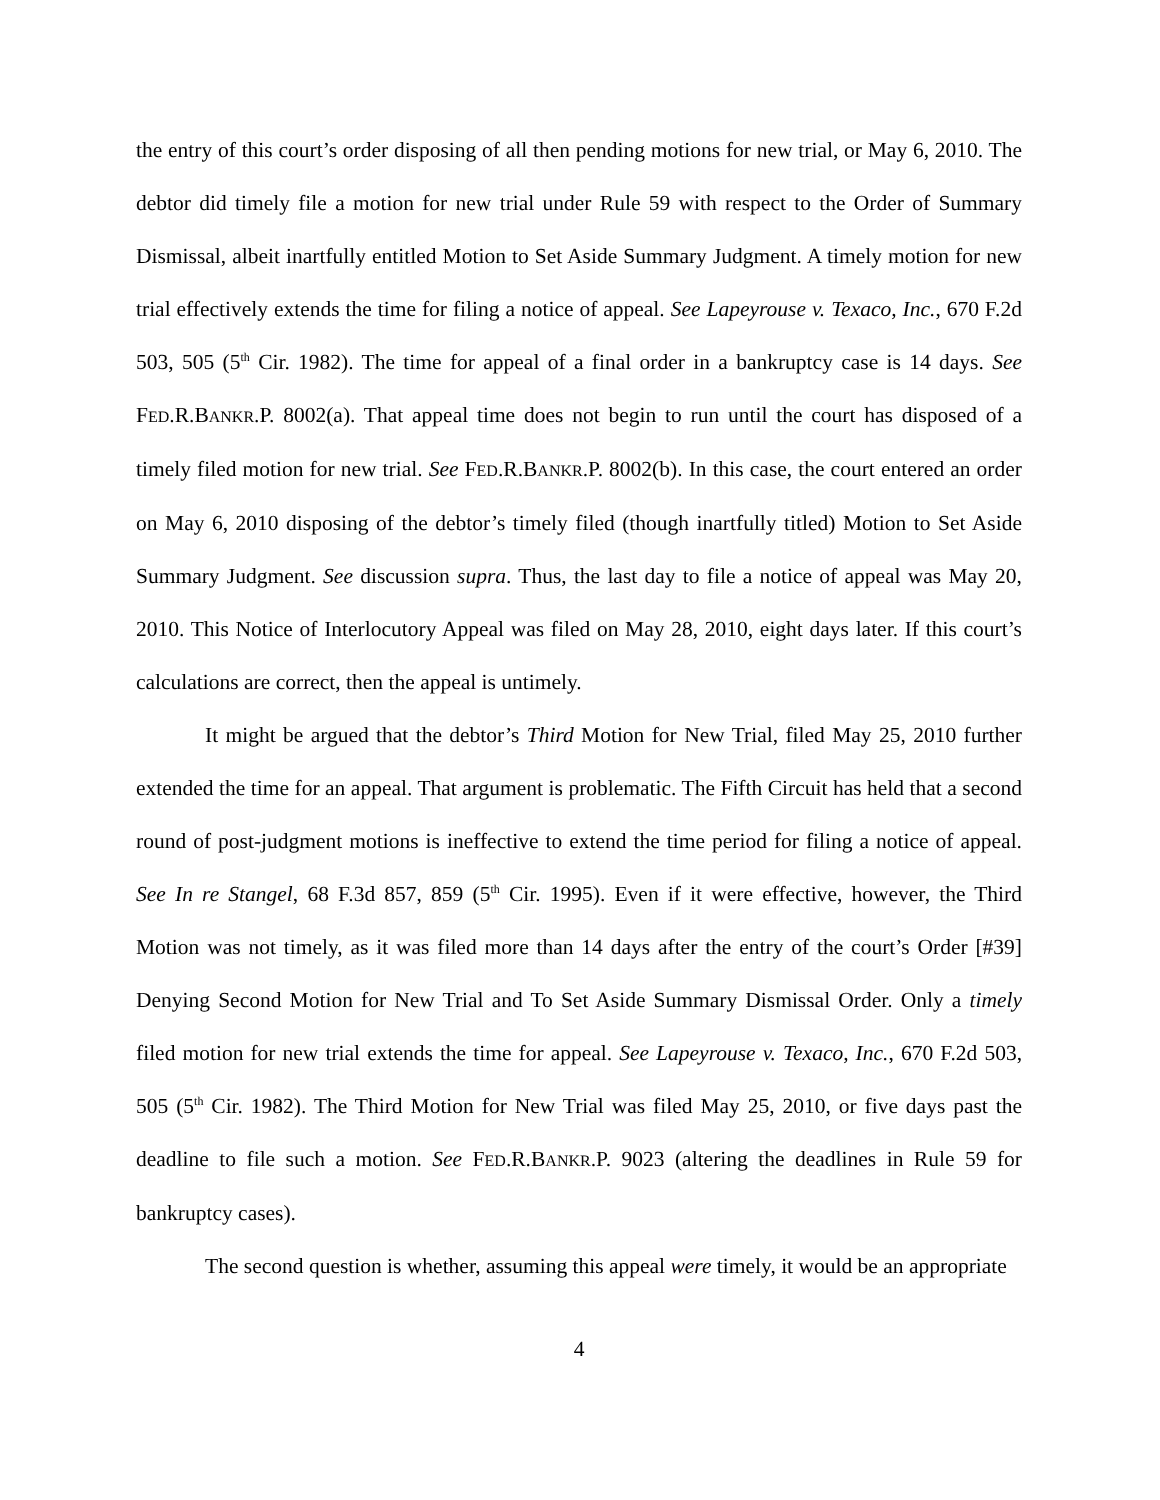the entry of this court’s order disposing of all then pending motions for new trial, or May 6, 2010. The debtor did timely file a motion for new trial under Rule 59 with respect to the Order of Summary Dismissal, albeit inartfully entitled Motion to Set Aside Summary Judgment. A timely motion for new trial effectively extends the time for filing a notice of appeal. See Lapeyrouse v. Texaco, Inc., 670 F.2d 503, 505 (5<sup>th</sup> Cir. 1982). The time for appeal of a final order in a bankruptcy case is 14 days. See FED.R.BANKR.P. 8002(a). That appeal time does not begin to run until the court has disposed of a timely filed motion for new trial. See FED.R.BANKR.P. 8002(b). In this case, the court entered an order on May 6, 2010 disposing of the debtor’s timely filed (though inartfully titled) Motion to Set Aside Summary Judgment. See discussion supra. Thus, the last day to file a notice of appeal was May 20, 2010. This Notice of Interlocutory Appeal was filed on May 28, 2010, eight days later. If this court’s calculations are correct, then the appeal is untimely.
It might be argued that the debtor’s Third Motion for New Trial, filed May 25, 2010 further extended the time for an appeal. That argument is problematic. The Fifth Circuit has held that a second round of post-judgment motions is ineffective to extend the time period for filing a notice of appeal. See In re Stangel, 68 F.3d 857, 859 (5<sup>th</sup> Cir. 1995). Even if it were effective, however, the Third Motion was not timely, as it was filed more than 14 days after the entry of the court’s Order [#39] Denying Second Motion for New Trial and To Set Aside Summary Dismissal Order. Only a timely filed motion for new trial extends the time for appeal. See Lapeyrouse v. Texaco, Inc., 670 F.2d 503, 505 (5<sup>th</sup> Cir. 1982). The Third Motion for New Trial was filed May 25, 2010, or five days past the deadline to file such a motion. See FED.R.BANKR.P. 9023 (altering the deadlines in Rule 59 for bankruptcy cases).
The second question is whether, assuming this appeal were timely, it would be an appropriate
4